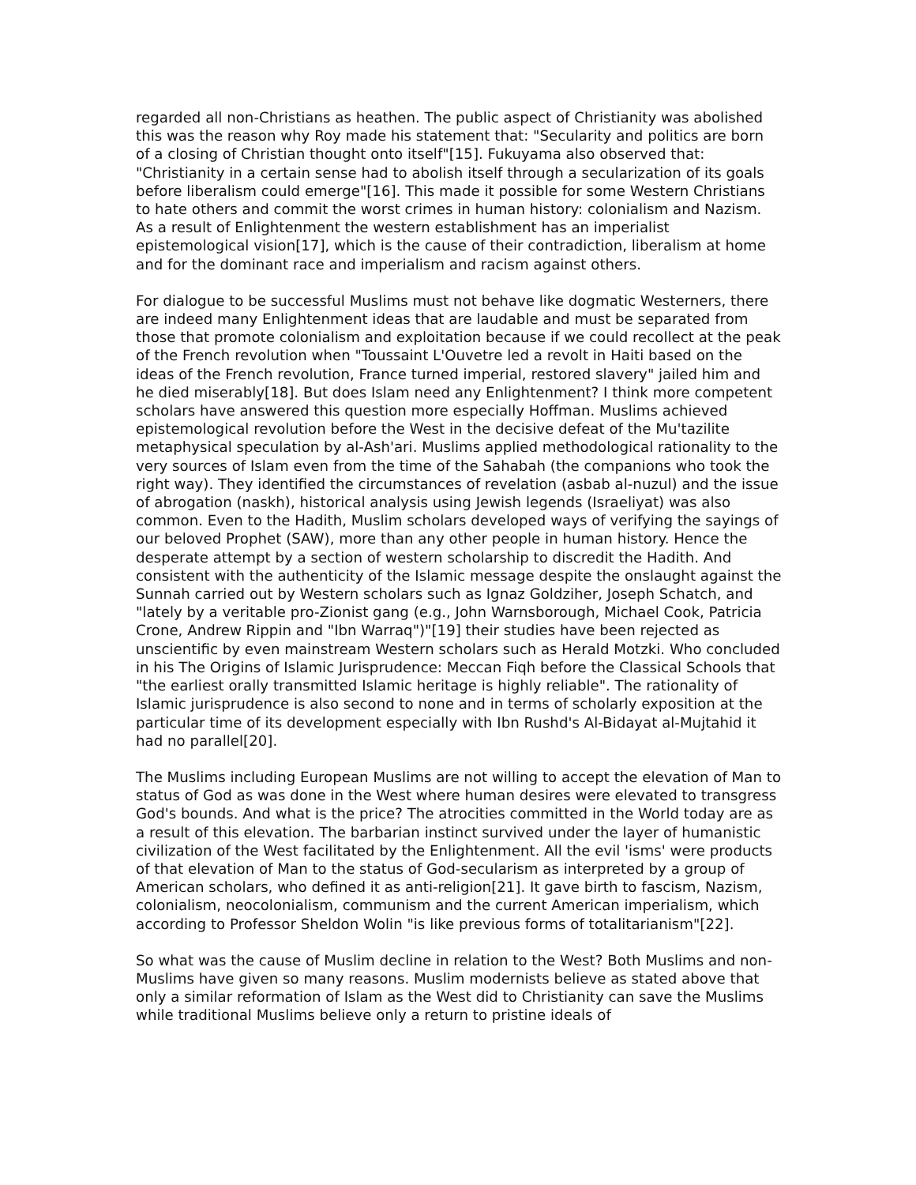regarded all non-Christians as heathen. The public aspect of Christianity was abolished this was the reason why Roy made his statement that: "Secularity and politics are born of a closing of Christian thought onto itself"[15]. Fukuyama also observed that: "Christianity in a certain sense had to abolish itself through a secularization of its goals before liberalism could emerge"[16]. This made it possible for some Western Christians to hate others and commit the worst crimes in human history: colonialism and Nazism. As a result of Enlightenment the western establishment has an imperialist epistemological vision[17], which is the cause of their contradiction, liberalism at home and for the dominant race and imperialism and racism against others.
For dialogue to be successful Muslims must not behave like dogmatic Westerners, there are indeed many Enlightenment ideas that are laudable and must be separated from those that promote colonialism and exploitation because if we could recollect at the peak of the French revolution when "Toussaint L'Ouvetre led a revolt in Haiti based on the ideas of the French revolution, France turned imperial, restored slavery" jailed him and he died miserably[18]. But does Islam need any Enlightenment? I think more competent scholars have answered this question more especially Hoffman. Muslims achieved epistemological revolution before the West in the decisive defeat of the Mu'tazilite metaphysical speculation by al-Ash'ari. Muslims applied methodological rationality to the very sources of Islam even from the time of the Sahabah (the companions who took the right way). They identified the circumstances of revelation (asbab al-nuzul) and the issue of abrogation (naskh), historical analysis using Jewish legends (Israeliyat) was also common. Even to the Hadith, Muslim scholars developed ways of verifying the sayings of our beloved Prophet (SAW), more than any other people in human history. Hence the desperate attempt by a section of western scholarship to discredit the Hadith. And consistent with the authenticity of the Islamic message despite the onslaught against the Sunnah carried out by Western scholars such as Ignaz Goldziher, Joseph Schatch, and "lately by a veritable pro-Zionist gang (e.g., John Warnsborough, Michael Cook, Patricia Crone, Andrew Rippin and "Ibn Warraq")"[19] their studies have been rejected as unscientific by even mainstream Western scholars such as Herald Motzki. Who concluded in his The Origins of Islamic Jurisprudence: Meccan Fiqh before the Classical Schools that "the earliest orally transmitted Islamic heritage is highly reliable". The rationality of Islamic jurisprudence is also second to none and in terms of scholarly exposition at the particular time of its development especially with Ibn Rushd's Al-Bidayat al-Mujtahid it had no parallel[20].
The Muslims including European Muslims are not willing to accept the elevation of Man to status of God as was done in the West where human desires were elevated to transgress God's bounds. And what is the price? The atrocities committed in the World today are as a result of this elevation. The barbarian instinct survived under the layer of humanistic civilization of the West facilitated by the Enlightenment. All the evil 'isms' were products of that elevation of Man to the status of God-secularism as interpreted by a group of American scholars, who defined it as anti-religion[21]. It gave birth to fascism, Nazism, colonialism, neocolonialism, communism and the current American imperialism, which according to Professor Sheldon Wolin "is like previous forms of totalitarianism"[22].
So what was the cause of Muslim decline in relation to the West? Both Muslims and non-Muslims have given so many reasons. Muslim modernists believe as stated above that only a similar reformation of Islam as the West did to Christianity can save the Muslims while traditional Muslims believe only a return to pristine ideals of